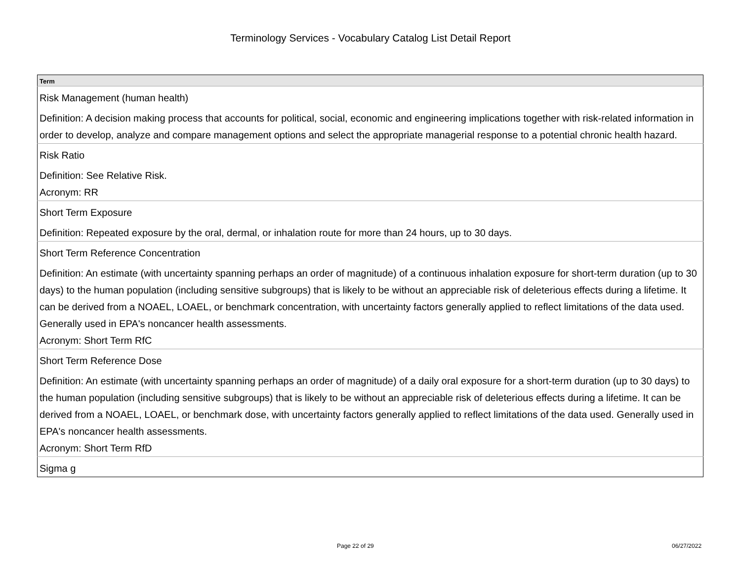Terminology Services - Vocabulary Catalog List Detail Report
| Term |
| --- |
| Risk Management (human health) Definition: A decision making process that accounts for political, social, economic and engineering implications together with risk-related information in order to develop, analyze and compare management options and select the appropriate managerial response to a potential chronic health hazard. |
| Risk Ratio Definition: See Relative Risk. Acronym: RR |
| Short Term Exposure Definition: Repeated exposure by the oral, dermal, or inhalation route for more than 24 hours, up to 30 days. |
| Short Term Reference Concentration Definition: An estimate (with uncertainty spanning perhaps an order of magnitude) of a continuous inhalation exposure for short-term duration (up to 30 days) to the human population (including sensitive subgroups) that is likely to be without an appreciable risk of deleterious effects during a lifetime. It can be derived from a NOAEL, LOAEL, or benchmark concentration, with uncertainty factors generally applied to reflect limitations of the data used. Generally used in EPA's noncancer health assessments. Acronym: Short Term RfC |
| Short Term Reference Dose Definition: An estimate (with uncertainty spanning perhaps an order of magnitude) of a daily oral exposure for a short-term duration (up to 30 days) to the human population (including sensitive subgroups) that is likely to be without an appreciable risk of deleterious effects during a lifetime. It can be derived from a NOAEL, LOAEL, or benchmark dose, with uncertainty factors generally applied to reflect limitations of the data used. Generally used in EPA's noncancer health assessments. Acronym: Short Term RfD |
| Sigma g |
Page 22 of 29 06/27/2022